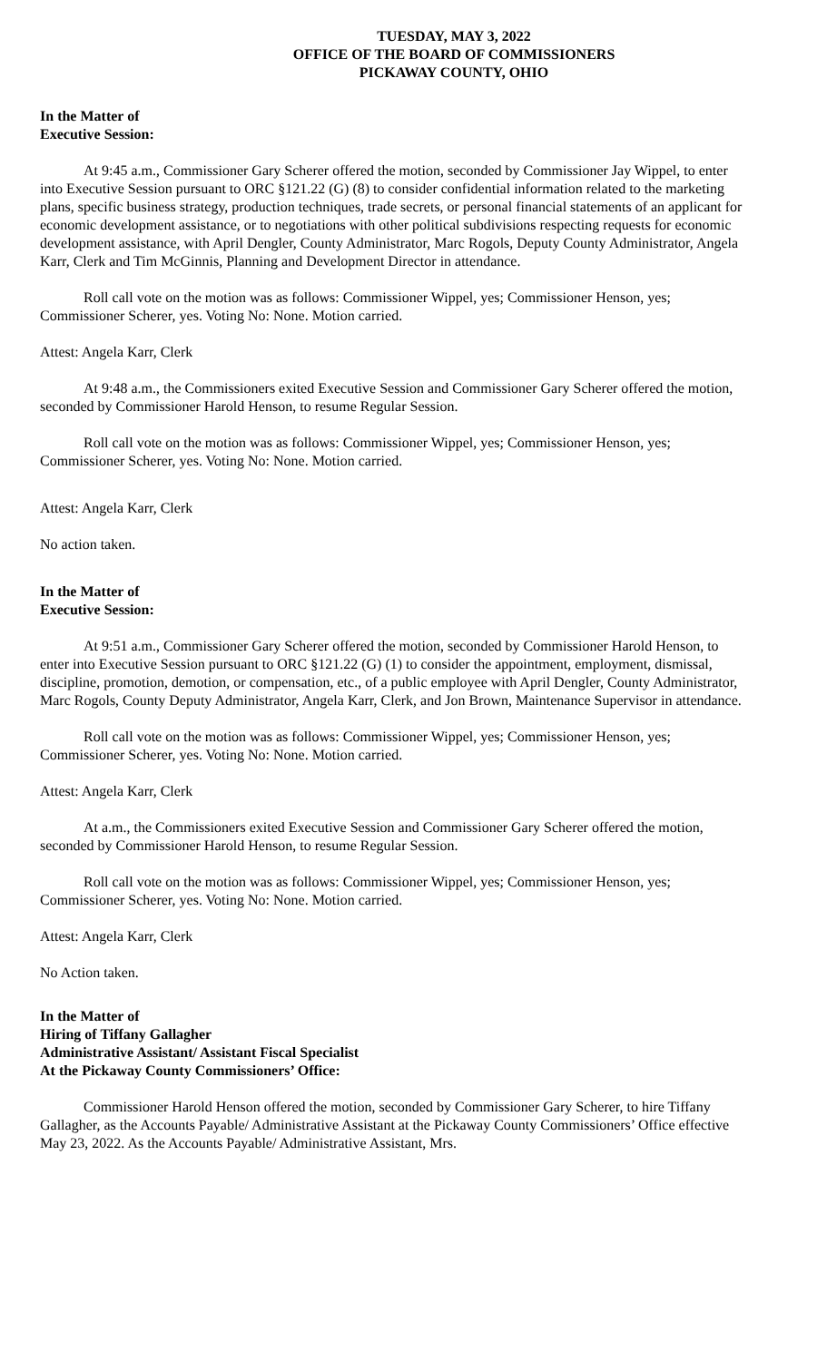TUESDAY, MAY 3, 2022
OFFICE OF THE BOARD OF COMMISSIONERS
PICKAWAY COUNTY, OHIO
In the Matter of
Executive Session:
At 9:45 a.m., Commissioner Gary Scherer offered the motion, seconded by Commissioner Jay Wippel, to enter into Executive Session pursuant to ORC §121.22 (G) (8) to consider confidential information related to the marketing plans, specific business strategy, production techniques, trade secrets, or personal financial statements of an applicant for economic development assistance, or to negotiations with other political subdivisions respecting requests for economic development assistance, with April Dengler, County Administrator, Marc Rogols, Deputy County Administrator, Angela Karr, Clerk and Tim McGinnis, Planning and Development Director in attendance.
Roll call vote on the motion was as follows: Commissioner Wippel, yes; Commissioner Henson, yes; Commissioner Scherer, yes. Voting No: None. Motion carried.
Attest: Angela Karr, Clerk
At 9:48 a.m., the Commissioners exited Executive Session and Commissioner Gary Scherer offered the motion, seconded by Commissioner Harold Henson, to resume Regular Session.
Roll call vote on the motion was as follows: Commissioner Wippel, yes; Commissioner Henson, yes; Commissioner Scherer, yes. Voting No: None. Motion carried.
Attest: Angela Karr, Clerk
No action taken.
In the Matter of
Executive Session:
At 9:51 a.m., Commissioner Gary Scherer offered the motion, seconded by Commissioner Harold Henson, to enter into Executive Session pursuant to ORC §121.22 (G) (1) to consider the appointment, employment, dismissal, discipline, promotion, demotion, or compensation, etc., of a public employee with April Dengler, County Administrator, Marc Rogols, County Deputy Administrator, Angela Karr, Clerk, and Jon Brown, Maintenance Supervisor in attendance.
Roll call vote on the motion was as follows: Commissioner Wippel, yes; Commissioner Henson, yes; Commissioner Scherer, yes. Voting No: None. Motion carried.
Attest: Angela Karr, Clerk
At a.m., the Commissioners exited Executive Session and Commissioner Gary Scherer offered the motion, seconded by Commissioner Harold Henson, to resume Regular Session.
Roll call vote on the motion was as follows: Commissioner Wippel, yes; Commissioner Henson, yes; Commissioner Scherer, yes. Voting No: None. Motion carried.
Attest: Angela Karr, Clerk
No Action taken.
In the Matter of
Hiring of Tiffany Gallagher
Administrative Assistant/ Assistant Fiscal Specialist
At the Pickaway County Commissioners’ Office:
Commissioner Harold Henson offered the motion, seconded by Commissioner Gary Scherer, to hire Tiffany Gallagher, as the Accounts Payable/ Administrative Assistant at the Pickaway County Commissioners’ Office effective May 23, 2022. As the Accounts Payable/ Administrative Assistant, Mrs.